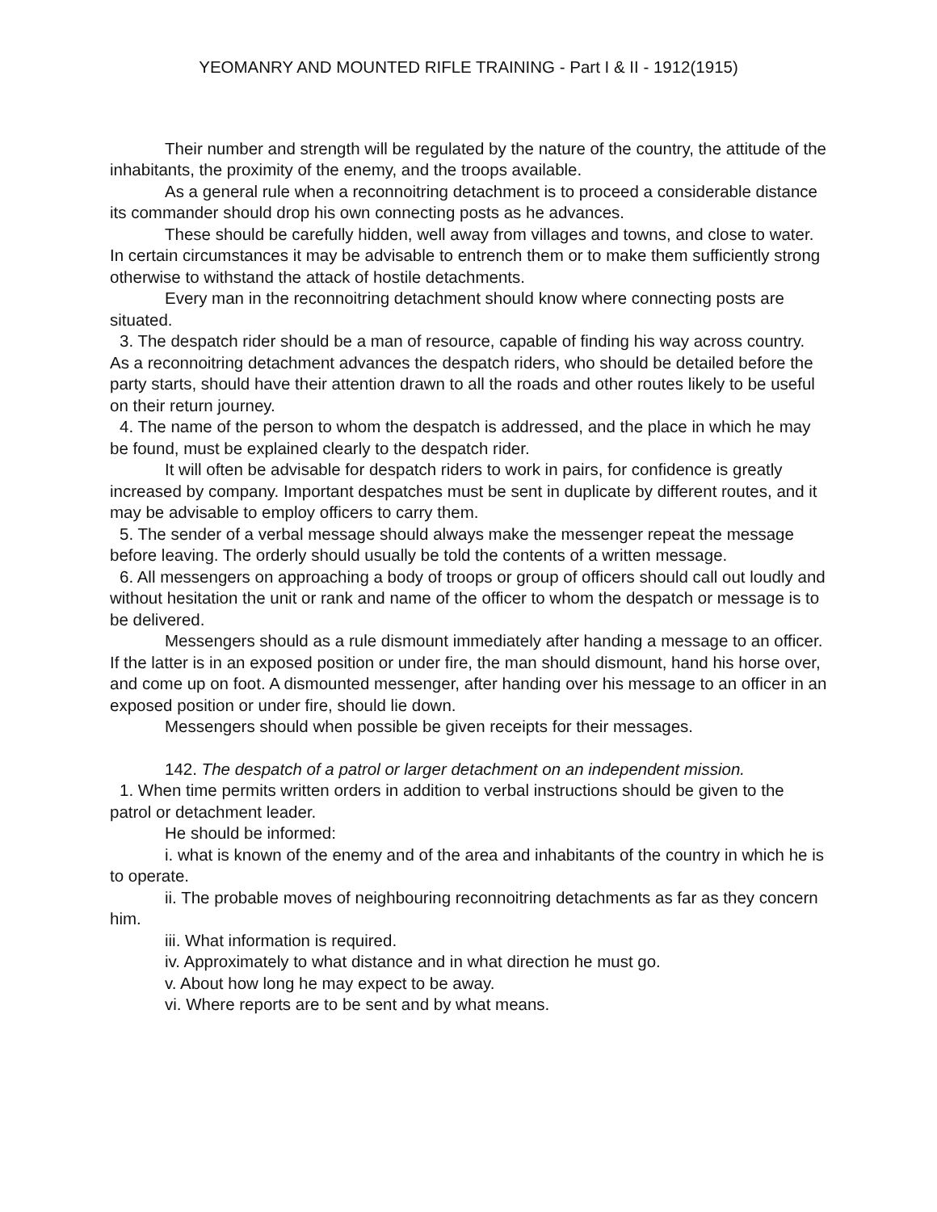YEOMANRY AND MOUNTED RIFLE TRAINING - Part I & II - 1912(1915)
Their number and strength will be regulated by the nature of the country, the attitude of the inhabitants, the proximity of the enemy, and the troops available.
As a general rule when a reconnoitring detachment is to proceed a considerable distance its commander should drop his own connecting posts as he advances.
These should be carefully hidden, well away from villages and towns, and close to water. In certain circumstances it may be advisable to entrench them or to make them sufficiently strong otherwise to withstand the attack of hostile detachments.
Every man in the reconnoitring detachment should know where connecting posts are situated.
3. The despatch rider should be a man of resource, capable of finding his way across country. As a reconnoitring detachment advances the despatch riders, who should be detailed before the party starts, should have their attention drawn to all the roads and other routes likely to be useful on their return journey.
4. The name of the person to whom the despatch is addressed, and the place in which he may be found, must be explained clearly to the despatch rider.
It will often be advisable for despatch riders to work in pairs, for confidence is greatly increased by company. Important despatches must be sent in duplicate by different routes, and it may be advisable to employ officers to carry them.
5. The sender of a verbal message should always make the messenger repeat the message before leaving. The orderly should usually be told the contents of a written message.
6. All messengers on approaching a body of troops or group of officers should call out loudly and without hesitation the unit or rank and name of the officer to whom the despatch or message is to be delivered.
Messengers should as a rule dismount immediately after handing a message to an officer. If the latter is in an exposed position or under fire, the man should dismount, hand his horse over, and come up on foot. A dismounted messenger, after handing over his message to an officer in an exposed position or under fire, should lie down.
Messengers should when possible be given receipts for their messages.
142. The despatch of a patrol or larger detachment on an independent mission.
1. When time permits written orders in addition to verbal instructions should be given to the patrol or detachment leader.
He should be informed:
i. what is known of the enemy and of the area and inhabitants of the country in which he is to operate.
ii. The probable moves of neighbouring reconnoitring detachments as far as they concern him.
iii. What information is required.
iv. Approximately to what distance and in what direction he must go.
v. About how long he may expect to be away.
vi. Where reports are to be sent and by what means.